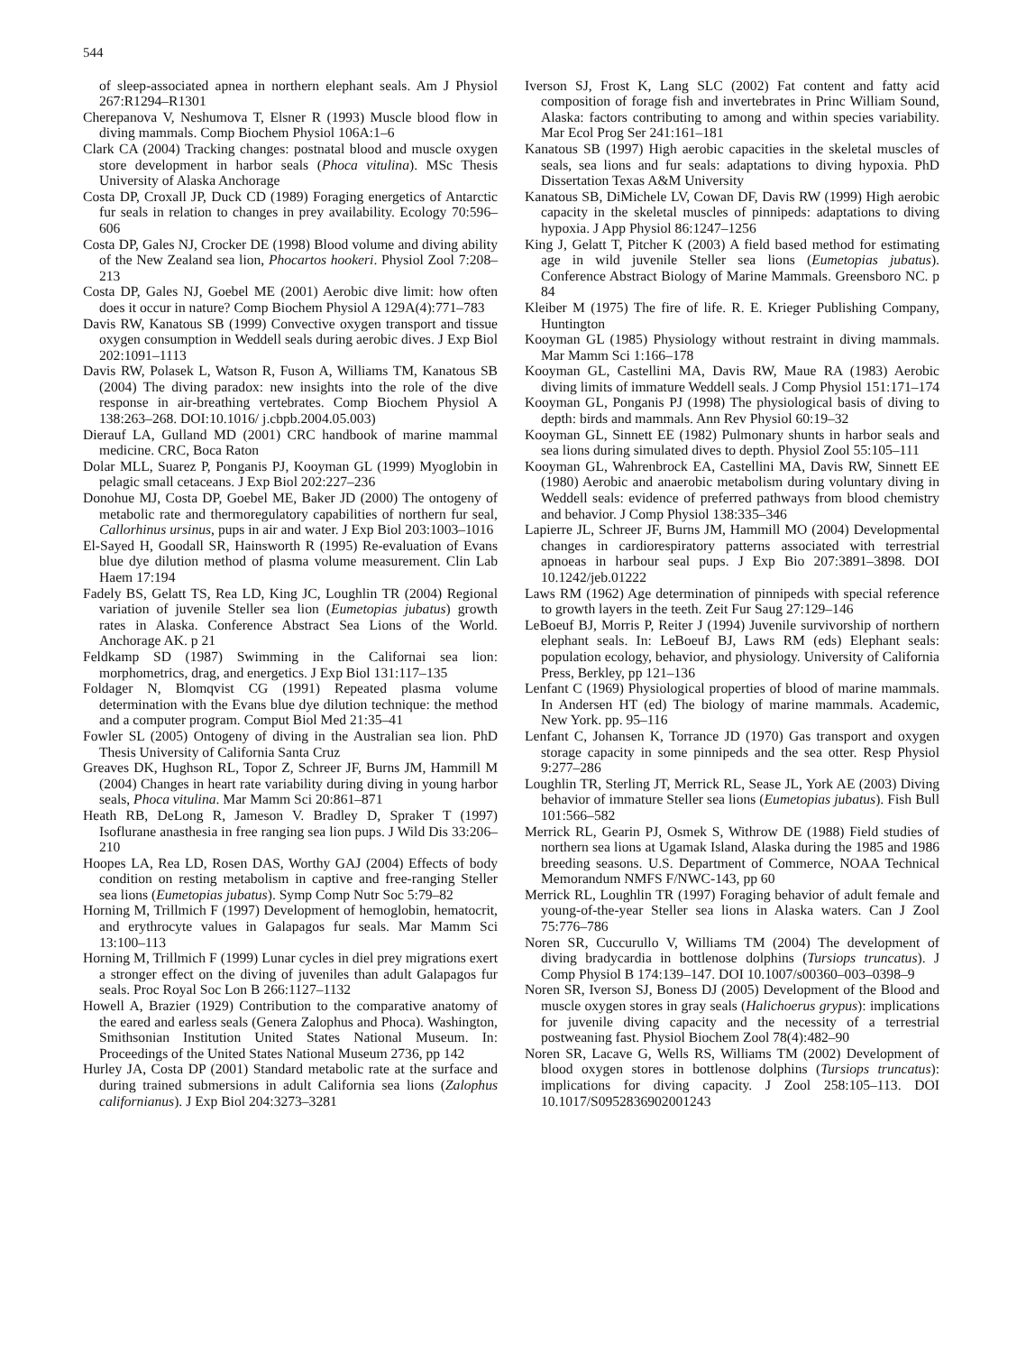544
of sleep-associated apnea in northern elephant seals. Am J Physiol 267:R1294–R1301
Cherepanova V, Neshumova T, Elsner R (1993) Muscle blood flow in diving mammals. Comp Biochem Physiol 106A:1–6
Clark CA (2004) Tracking changes: postnatal blood and muscle oxygen store development in harbor seals (Phoca vitulina). MSc Thesis University of Alaska Anchorage
Costa DP, Croxall JP, Duck CD (1989) Foraging energetics of Antarctic fur seals in relation to changes in prey availability. Ecology 70:596–606
Costa DP, Gales NJ, Crocker DE (1998) Blood volume and diving ability of the New Zealand sea lion, Phocartos hookeri. Physiol Zool 7:208–213
Costa DP, Gales NJ, Goebel ME (2001) Aerobic dive limit: how often does it occur in nature? Comp Biochem Physiol A 129A(4):771–783
Davis RW, Kanatous SB (1999) Convective oxygen transport and tissue oxygen consumption in Weddell seals during aerobic dives. J Exp Biol 202:1091–1113
Davis RW, Polasek L, Watson R, Fuson A, Williams TM, Kanatous SB (2004) The diving paradox: new insights into the role of the dive response in air-breathing vertebrates. Comp Biochem Physiol A 138:263–268. DOI:10.1016/ j.cbpb.2004.05.003)
Dierauf LA, Gulland MD (2001) CRC handbook of marine mammal medicine. CRC, Boca Raton
Dolar MLL, Suarez P, Ponganis PJ, Kooyman GL (1999) Myoglobin in pelagic small cetaceans. J Exp Biol 202:227–236
Donohue MJ, Costa DP, Goebel ME, Baker JD (2000) The ontogeny of metabolic rate and thermoregulatory capabilities of northern fur seal, Callorhinus ursinus, pups in air and water. J Exp Biol 203:1003–1016
El-Sayed H, Goodall SR, Hainsworth R (1995) Re-evaluation of Evans blue dye dilution method of plasma volume measurement. Clin Lab Haem 17:194
Fadely BS, Gelatt TS, Rea LD, King JC, Loughlin TR (2004) Regional variation of juvenile Steller sea lion (Eumetopias jubatus) growth rates in Alaska. Conference Abstract Sea Lions of the World. Anchorage AK. p 21
Feldkamp SD (1987) Swimming in the Californai sea lion: morphometrics, drag, and energetics. J Exp Biol 131:117–135
Foldager N, Blomqvist CG (1991) Repeated plasma volume determination with the Evans blue dye dilution technique: the method and a computer program. Comput Biol Med 21:35–41
Fowler SL (2005) Ontogeny of diving in the Australian sea lion. PhD Thesis University of California Santa Cruz
Greaves DK, Hughson RL, Topor Z, Schreer JF, Burns JM, Hammill M (2004) Changes in heart rate variability during diving in young harbor seals, Phoca vitulina. Mar Mamm Sci 20:861–871
Heath RB, DeLong R, Jameson V. Bradley D, Spraker T (1997) Isoflurane anasthesia in free ranging sea lion pups. J Wild Dis 33:206–210
Hoopes LA, Rea LD, Rosen DAS, Worthy GAJ (2004) Effects of body condition on resting metabolism in captive and free-ranging Steller sea lions (Eumetopias jubatus). Symp Comp Nutr Soc 5:79–82
Horning M, Trillmich F (1997) Development of hemoglobin, hematocrit, and erythrocyte values in Galapagos fur seals. Mar Mamm Sci 13:100–113
Horning M, Trillmich F (1999) Lunar cycles in diel prey migrations exert a stronger effect on the diving of juveniles than adult Galapagos fur seals. Proc Royal Soc Lon B 266:1127–1132
Howell A, Brazier (1929) Contribution to the comparative anatomy of the eared and earless seals (Genera Zalophus and Phoca). Washington, Smithsonian Institution United States National Museum. In: Proceedings of the United States National Museum 2736, pp 142
Hurley JA, Costa DP (2001) Standard metabolic rate at the surface and during trained submersions in adult California sea lions (Zalophus californianus). J Exp Biol 204:3273–3281
Iverson SJ, Frost K, Lang SLC (2002) Fat content and fatty acid composition of forage fish and invertebrates in Princ William Sound, Alaska: factors contributing to among and within species variability. Mar Ecol Prog Ser 241:161–181
Kanatous SB (1997) High aerobic capacities in the skeletal muscles of seals, sea lions and fur seals: adaptations to diving hypoxia. PhD Dissertation Texas A&M University
Kanatous SB, DiMichele LV, Cowan DF, Davis RW (1999) High aerobic capacity in the skeletal muscles of pinnipeds: adaptations to diving hypoxia. J App Physiol 86:1247–1256
King J, Gelatt T, Pitcher K (2003) A field based method for estimating age in wild juvenile Steller sea lions (Eumetopias jubatus). Conference Abstract Biology of Marine Mammals. Greensboro NC. p 84
Kleiber M (1975) The fire of life. R. E. Krieger Publishing Company, Huntington
Kooyman GL (1985) Physiology without restraint in diving mammals. Mar Mamm Sci 1:166–178
Kooyman GL, Castellini MA, Davis RW, Maue RA (1983) Aerobic diving limits of immature Weddell seals. J Comp Physiol 151:171–174
Kooyman GL, Ponganis PJ (1998) The physiological basis of diving to depth: birds and mammals. Ann Rev Physiol 60:19–32
Kooyman GL, Sinnett EE (1982) Pulmonary shunts in harbor seals and sea lions during simulated dives to depth. Physiol Zool 55:105–111
Kooyman GL, Wahrenbrock EA, Castellini MA, Davis RW, Sinnett EE (1980) Aerobic and anaerobic metabolism during voluntary diving in Weddell seals: evidence of preferred pathways from blood chemistry and behavior. J Comp Physiol 138:335–346
Lapierre JL, Schreer JF, Burns JM, Hammill MO (2004) Developmental changes in cardiorespiratory patterns associated with terrestrial apnoeas in harbour seal pups. J Exp Bio 207:3891–3898. DOI 10.1242/jeb.01222
Laws RM (1962) Age determination of pinnipeds with special reference to growth layers in the teeth. Zeit Fur Saug 27:129–146
LeBoeuf BJ, Morris P, Reiter J (1994) Juvenile survivorship of northern elephant seals. In: LeBoeuf BJ, Laws RM (eds) Elephant seals: population ecology, behavior, and physiology. University of California Press, Berkley, pp 121–136
Lenfant C (1969) Physiological properties of blood of marine mammals. In Andersen HT (ed) The biology of marine mammals. Academic, New York. pp. 95–116
Lenfant C, Johansen K, Torrance JD (1970) Gas transport and oxygen storage capacity in some pinnipeds and the sea otter. Resp Physiol 9:277–286
Loughlin TR, Sterling JT, Merrick RL, Sease JL, York AE (2003) Diving behavior of immature Steller sea lions (Eumetopias jubatus). Fish Bull 101:566–582
Merrick RL, Gearin PJ, Osmek S, Withrow DE (1988) Field studies of northern sea lions at Ugamak Island, Alaska during the 1985 and 1986 breeding seasons. U.S. Department of Commerce, NOAA Technical Memorandum NMFS F/NWC-143, pp 60
Merrick RL, Loughlin TR (1997) Foraging behavior of adult female and young-of-the-year Steller sea lions in Alaska waters. Can J Zool 75:776–786
Noren SR, Cuccurullo V, Williams TM (2004) The development of diving bradycardia in bottlenose dolphins (Tursiops truncatus). J Comp Physiol B 174:139–147. DOI 10.1007/s00360–003–0398–9
Noren SR, Iverson SJ, Boness DJ (2005) Development of the Blood and muscle oxygen stores in gray seals (Halichoerus grypus): implications for juvenile diving capacity and the necessity of a terrestrial postweaning fast. Physiol Biochem Zool 78(4):482–90
Noren SR, Lacave G, Wells RS, Williams TM (2002) Development of blood oxygen stores in bottlenose dolphins (Tursiops truncatus): implications for diving capacity. J Zool 258:105–113. DOI 10.1017/S0952836902001243